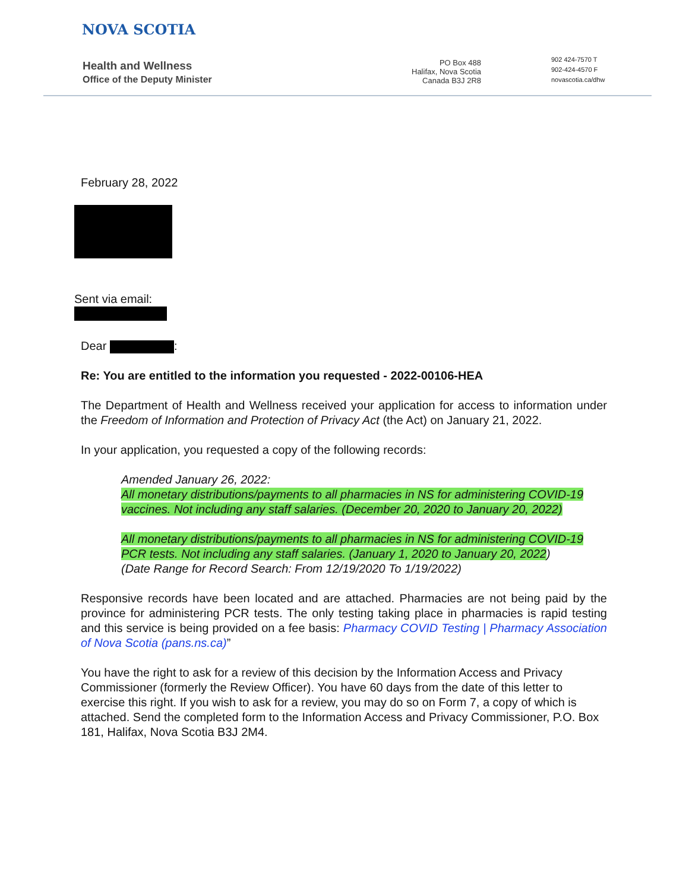NOVA SCOTIA
Health and Wellness
Office of the Deputy Minister
PO Box 488
Halifax, Nova Scotia
Canada B3J 2R8
902 424-7570 T
902-424-4570 F
novascotia.ca/dhw
February 28, 2022
Sent via email:
Dear :
Re: You are entitled to the information you requested - 2022-00106-HEA
The Department of Health and Wellness received your application for access to information under the Freedom of Information and Protection of Privacy Act (the Act) on January 21, 2022.
In your application, you requested a copy of the following records:
Amended January 26, 2022:
All monetary distributions/payments to all pharmacies in NS for administering COVID-19 vaccines. Not including any staff salaries. (December 20, 2020 to January 20, 2022)
All monetary distributions/payments to all pharmacies in NS for administering COVID-19 PCR tests. Not including any staff salaries. (January 1, 2020 to January 20, 2022)
(Date Range for Record Search: From 12/19/2020 To 1/19/2022)
Responsive records have been located and are attached. Pharmacies are not being paid by the province for administering PCR tests. The only testing taking place in pharmacies is rapid testing and this service is being provided on a fee basis: Pharmacy COVID Testing | Pharmacy Association of Nova Scotia (pans.ns.ca)”
You have the right to ask for a review of this decision by the Information Access and Privacy Commissioner (formerly the Review Officer). You have 60 days from the date of this letter to exercise this right. If you wish to ask for a review, you may do so on Form 7, a copy of which is attached. Send the completed form to the Information Access and Privacy Commissioner, P.O. Box 181, Halifax, Nova Scotia B3J 2M4.